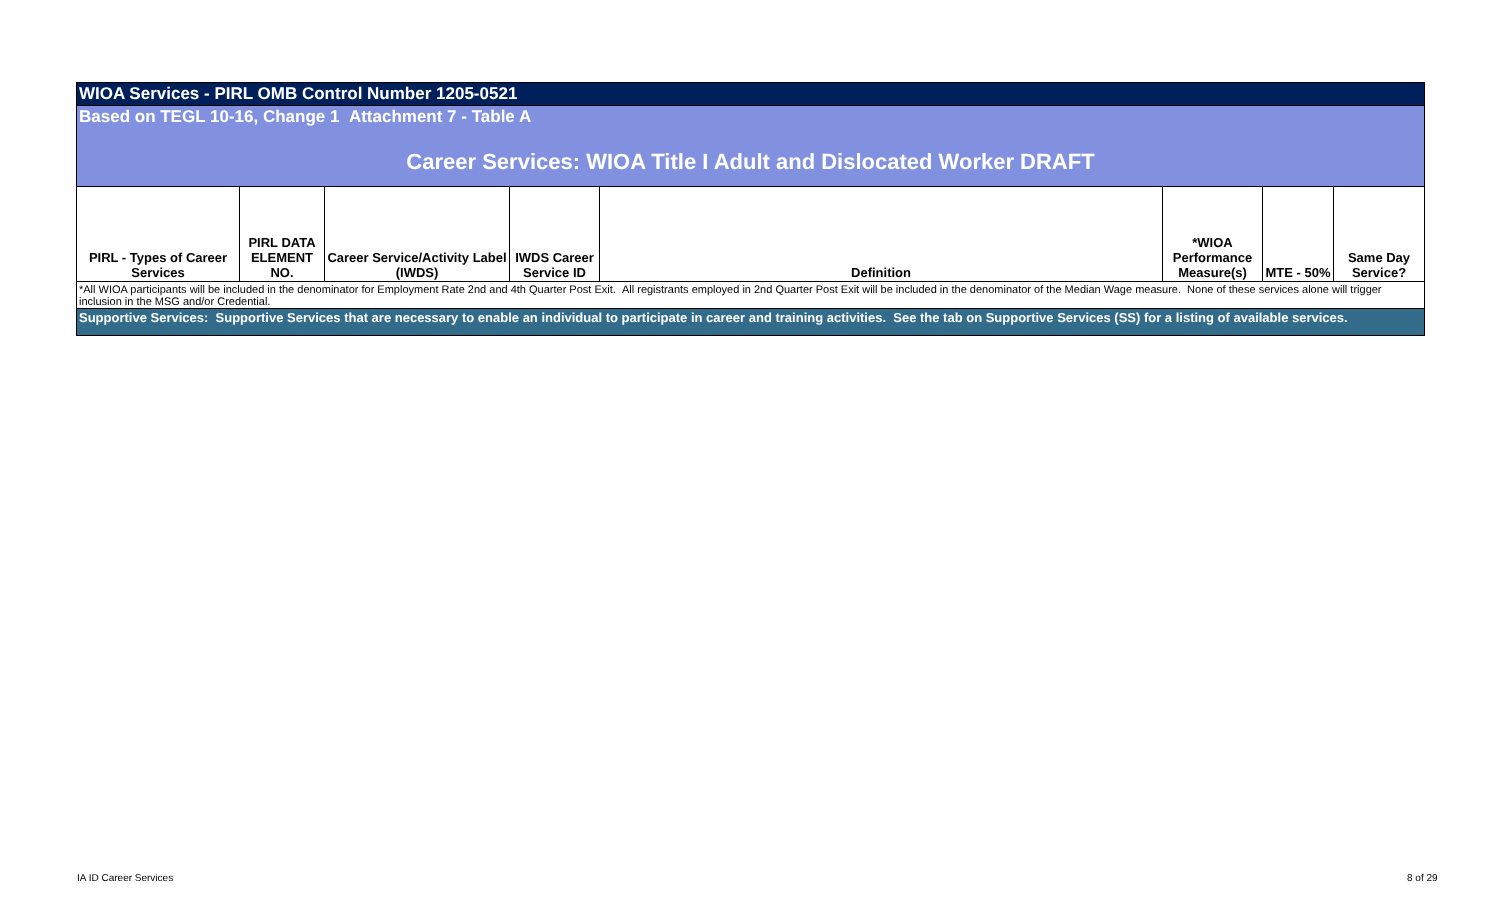| WIOA Services - PIRL OMB Control Number 1205-0521 | | | | | | | |
| Based on TEGL 10-16, Change 1 Attachment 7 - Table A Career Services: WIOA Title I Adult and Dislocated Worker DRAFT | | | | | | | |
| PIRL - Types of Career Services | PIRL DATA ELEMENT NO. | Career Service/Activity Label (IWDS) | IWDS Career Service ID | Definition | *WIOA Performance Measure(s) | MTE - 50% | Same Day Service? |
| *All WIOA participants will be included in the denominator for Employment Rate 2nd and 4th Quarter Post Exit. All registrants employed in 2nd Quarter Post Exit will be included in the denominator of the Median Wage measure. None of these services alone will trigger inclusion in the MSG and/or Credential. | | | | | | | |
| Supportive Services: Supportive Services that are necessary to enable an individual to participate in career and training activities. See the tab on Supportive Services (SS) for a listing of available services. | | | | | | | |
IA ID Career Services 8 of 29